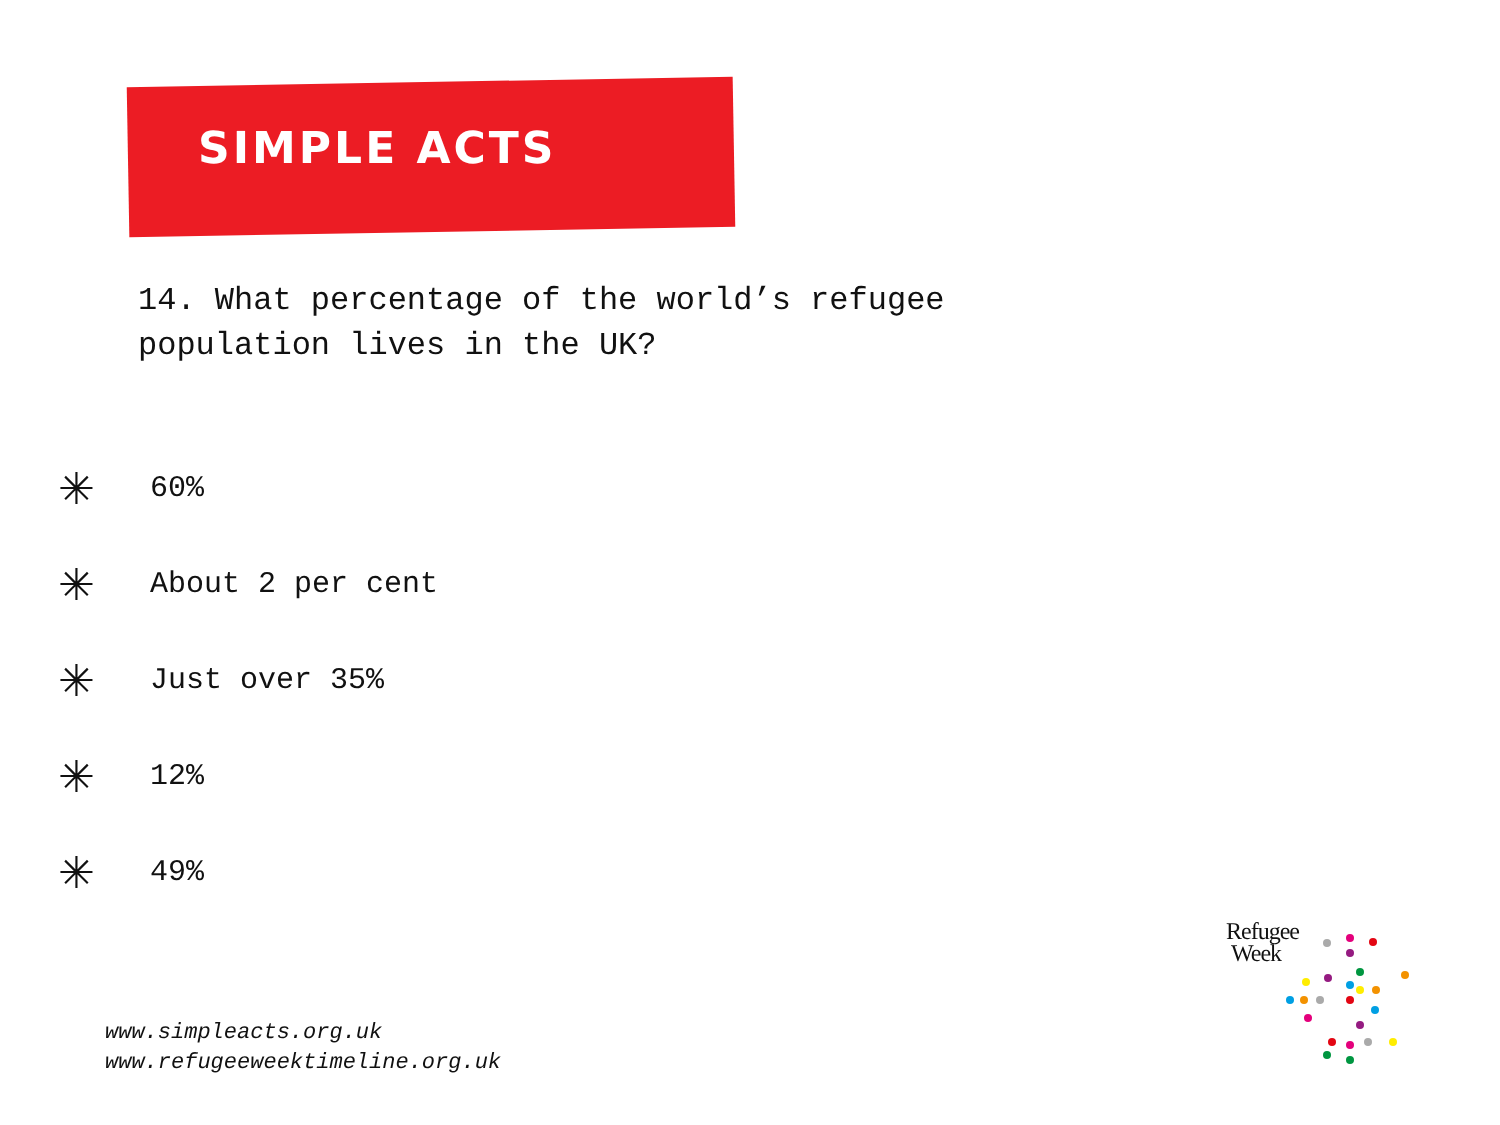SIMPLE ACTS
14. What percentage of the world’s refugee population lives in the UK?
✳ 60%
✳ About 2 per cent
✳ Just over 35%
✳ 12%
✳ 49%
www.simpleacts.org.uk
www.refugeeweektimeline.org.uk
Refugee
Week